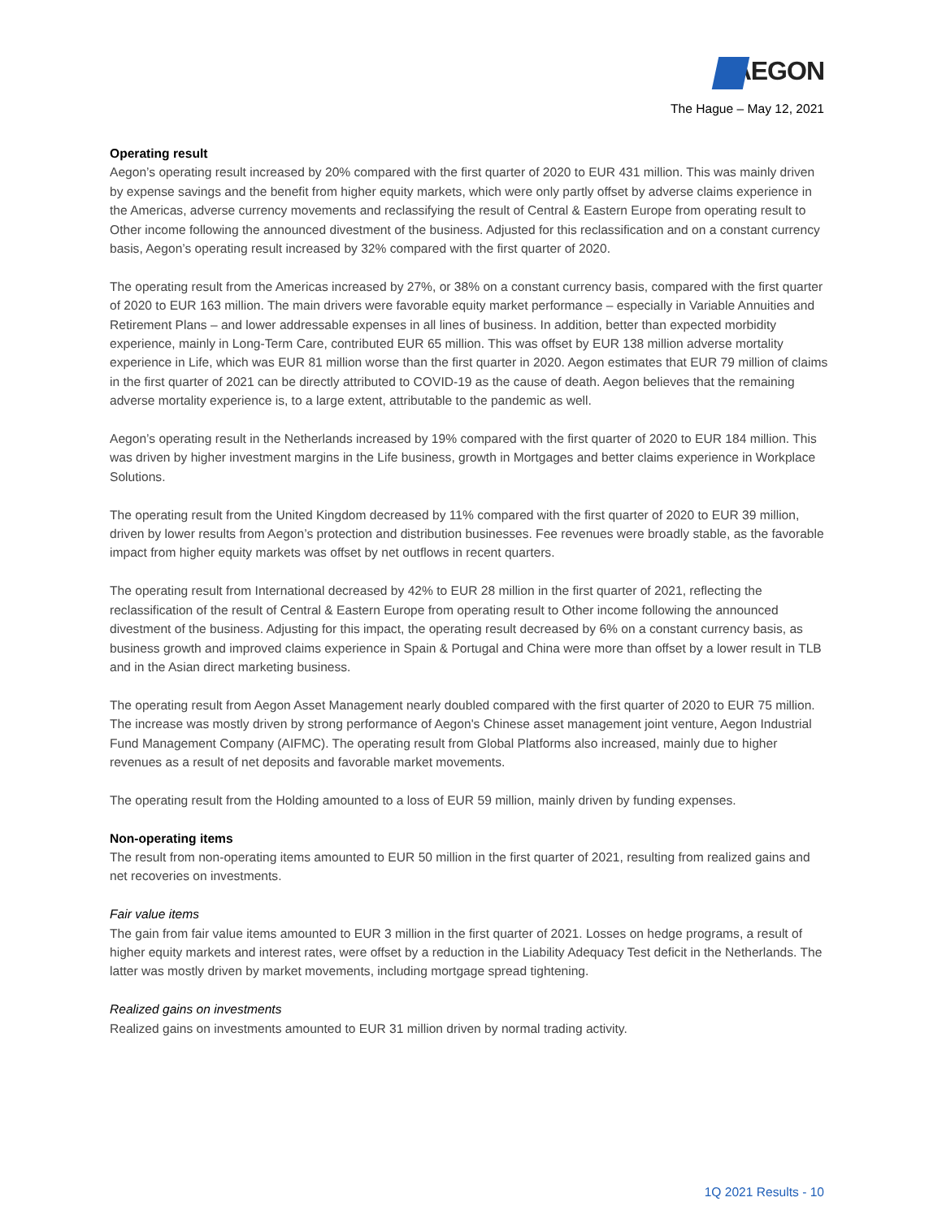AEGON
The Hague – May 12, 2021
Operating result
Aegon’s operating result increased by 20% compared with the first quarter of 2020 to EUR 431 million. This was mainly driven by expense savings and the benefit from higher equity markets, which were only partly offset by adverse claims experience in the Americas, adverse currency movements and reclassifying the result of Central & Eastern Europe from operating result to Other income following the announced divestment of the business. Adjusted for this reclassification and on a constant currency basis, Aegon’s operating result increased by 32% compared with the first quarter of 2020.
The operating result from the Americas increased by 27%, or 38% on a constant currency basis, compared with the first quarter of 2020 to EUR 163 million. The main drivers were favorable equity market performance – especially in Variable Annuities and Retirement Plans – and lower addressable expenses in all lines of business. In addition, better than expected morbidity experience, mainly in Long-Term Care, contributed EUR 65 million. This was offset by EUR 138 million adverse mortality experience in Life, which was EUR 81 million worse than the first quarter in 2020. Aegon estimates that EUR 79 million of claims in the first quarter of 2021 can be directly attributed to COVID-19 as the cause of death. Aegon believes that the remaining adverse mortality experience is, to a large extent, attributable to the pandemic as well.
Aegon’s operating result in the Netherlands increased by 19% compared with the first quarter of 2020 to EUR 184 million. This was driven by higher investment margins in the Life business, growth in Mortgages and better claims experience in Workplace Solutions.
The operating result from the United Kingdom decreased by 11% compared with the first quarter of 2020 to EUR 39 million, driven by lower results from Aegon’s protection and distribution businesses. Fee revenues were broadly stable, as the favorable impact from higher equity markets was offset by net outflows in recent quarters.
The operating result from International decreased by 42% to EUR 28 million in the first quarter of 2021, reflecting the reclassification of the result of Central & Eastern Europe from operating result to Other income following the announced divestment of the business. Adjusting for this impact, the operating result decreased by 6% on a constant currency basis, as business growth and improved claims experience in Spain & Portugal and China were more than offset by a lower result in TLB and in the Asian direct marketing business.
The operating result from Aegon Asset Management nearly doubled compared with the first quarter of 2020 to EUR 75 million. The increase was mostly driven by strong performance of Aegon's Chinese asset management joint venture, Aegon Industrial Fund Management Company (AIFMC). The operating result from Global Platforms also increased, mainly due to higher revenues as a result of net deposits and favorable market movements.
The operating result from the Holding amounted to a loss of EUR 59 million, mainly driven by funding expenses.
Non-operating items
The result from non-operating items amounted to EUR 50 million in the first quarter of 2021, resulting from realized gains and net recoveries on investments.
Fair value items
The gain from fair value items amounted to EUR 3 million in the first quarter of 2021. Losses on hedge programs, a result of higher equity markets and interest rates, were offset by a reduction in the Liability Adequacy Test deficit in the Netherlands. The latter was mostly driven by market movements, including mortgage spread tightening.
Realized gains on investments
Realized gains on investments amounted to EUR 31 million driven by normal trading activity.
1Q 2021 Results - 10